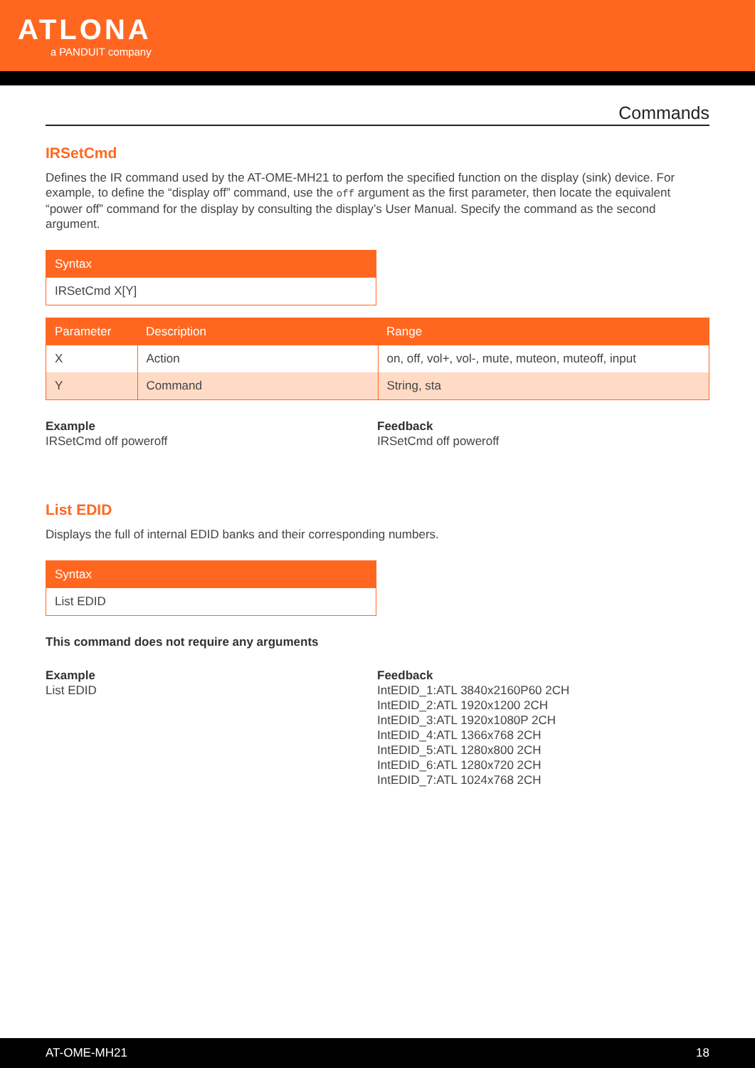ATLONA
a PANDUIT company
Commands
IRSetCmd
Defines the IR command used by the AT-OME-MH21 to perfom the specified function on the display (sink) device. For example, to define the “display off” command, use the off argument as the first parameter, then locate the equivalent “power off” command for the display by consulting the display’s User Manual. Specify the command as the second argument.
| Syntax |
| --- |
| IRSetCmd X[Y] |
| Parameter | Description | Range |
| --- | --- | --- |
| X | Action | on, off, vol+, vol-, mute, muteon, muteoff, input |
| Y | Command | String, sta |
Example
IRSetCmd off poweroff
Feedback
IRSetCmd off poweroff
List EDID
Displays the full of internal EDID banks and their corresponding numbers.
| Syntax |
| --- |
| List EDID |
This command does not require any arguments
Example
List EDID
Feedback
IntEDID_1:ATL 3840x2160P60 2CH
IntEDID_2:ATL 1920x1200 2CH
IntEDID_3:ATL 1920x1080P 2CH
IntEDID_4:ATL 1366x768 2CH
IntEDID_5:ATL 1280x800 2CH
IntEDID_6:ATL 1280x720 2CH
IntEDID_7:ATL 1024x768 2CH
AT-OME-MH21 18